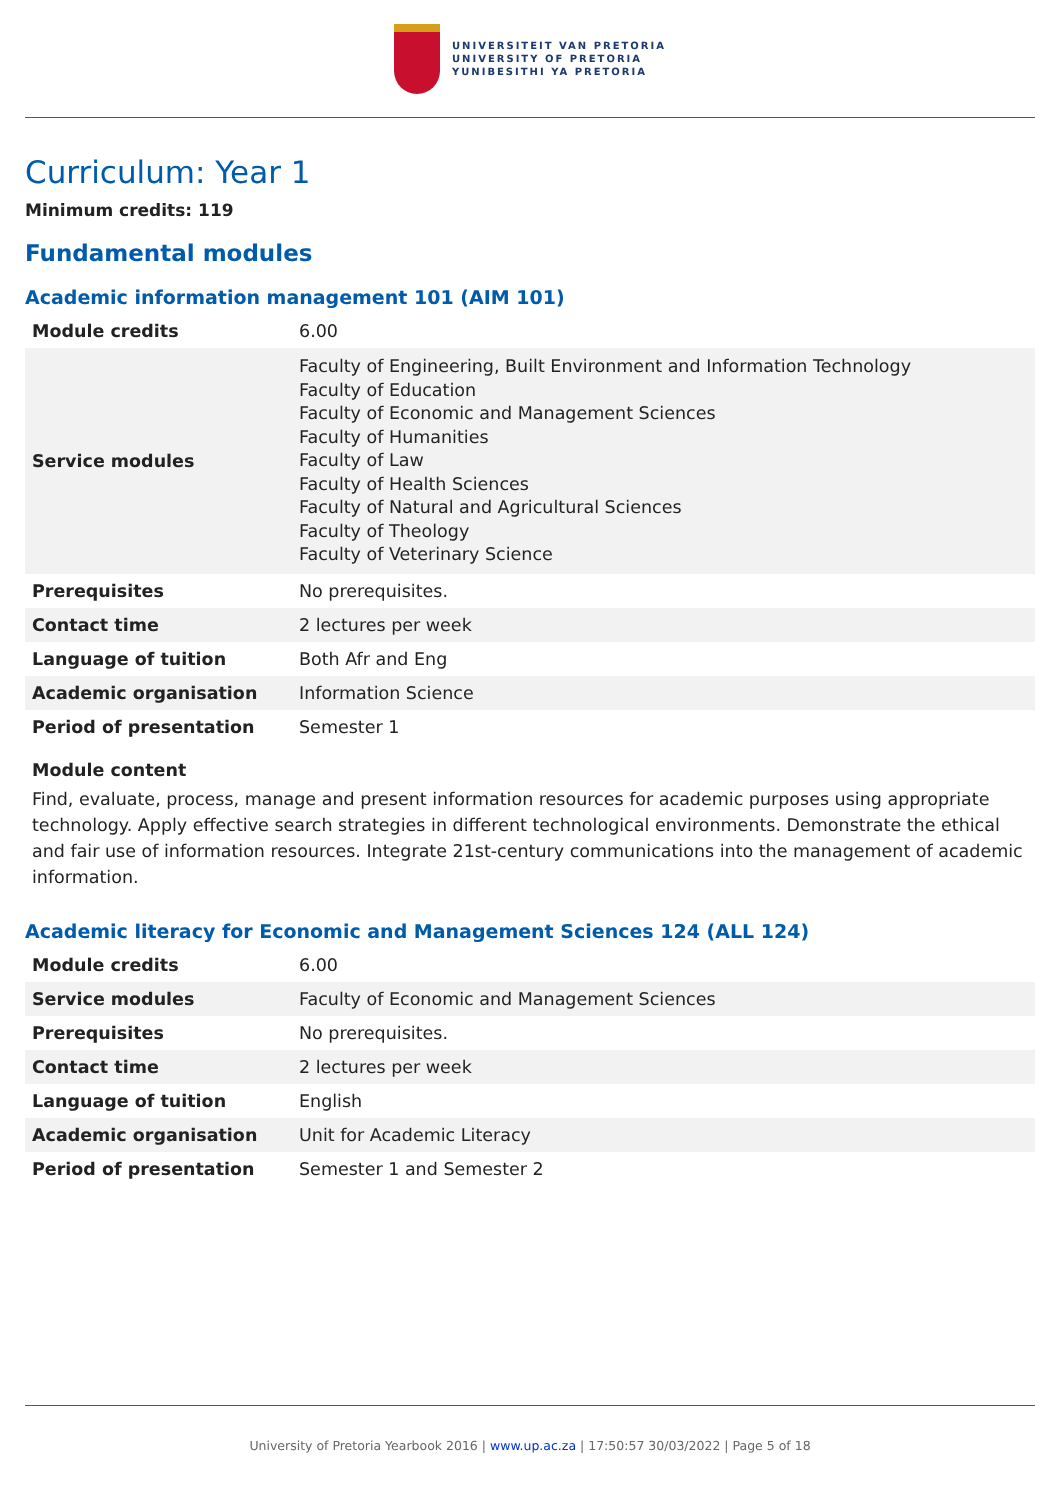UNIVERSITEIT VAN PRETORIA
UNIVERSITY OF PRETORIA
YUNIBESITHI YA PRETORIA
Curriculum: Year 1
Minimum credits: 119
Fundamental modules
Academic information management 101 (AIM 101)
| Module credits | 6.00 |
| Service modules | Faculty of Engineering, Built Environment and Information Technology Faculty of Education Faculty of Economic and Management Sciences Faculty of Humanities Faculty of Law Faculty of Health Sciences Faculty of Natural and Agricultural Sciences Faculty of Theology Faculty of Veterinary Science |
| Prerequisites | No prerequisites. |
| Contact time | 2 lectures per week |
| Language of tuition | Both Afr and Eng |
| Academic organisation | Information Science |
| Period of presentation | Semester 1 |
Module content
Find, evaluate, process, manage and present information resources for academic purposes using appropriate technology. Apply effective search strategies in different technological environments. Demonstrate the ethical and fair use of information resources. Integrate 21st-century communications into the management of academic information.
Academic literacy for Economic and Management Sciences 124 (ALL 124)
| Module credits | 6.00 |
| Service modules | Faculty of Economic and Management Sciences |
| Prerequisites | No prerequisites. |
| Contact time | 2 lectures per week |
| Language of tuition | English |
| Academic organisation | Unit for Academic Literacy |
| Period of presentation | Semester 1 and Semester 2 |
University of Pretoria Yearbook 2016 | www.up.ac.za | 17:50:57 30/03/2022 | Page 5 of 18